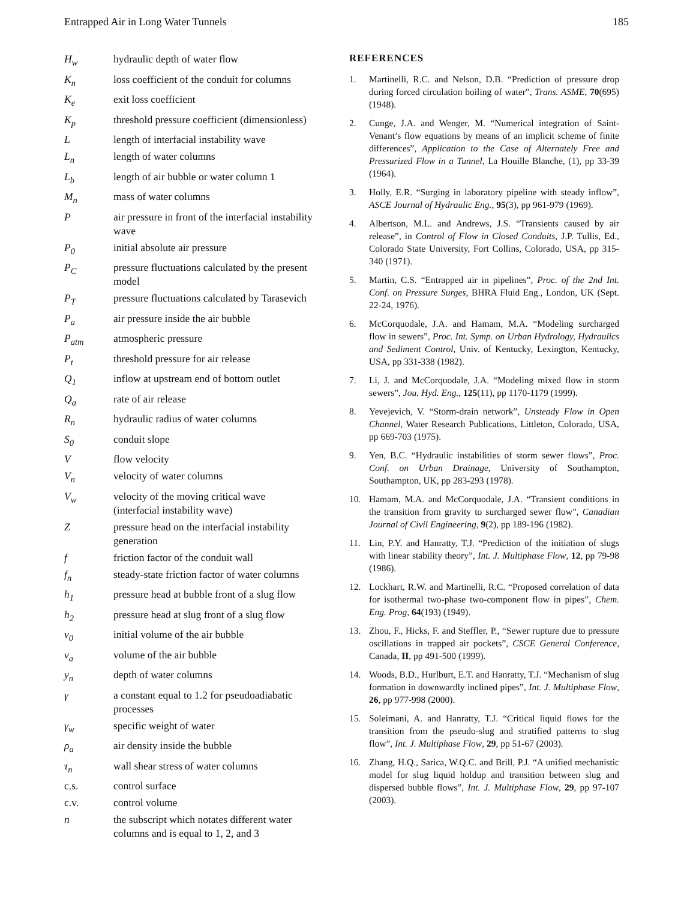Entrapped Air in Long Water Tunnels 185
H<sub>w</sub> hydraulic depth of water flow
K<sub>n</sub> loss coefficient of the conduit for columns
K<sub>e</sub> exit loss coefficient
K<sub>p</sub> threshold pressure coefficient (dimensionless)
L length of interfacial instability wave
L<sub>n</sub> length of water columns
L<sub>b</sub> length of air bubble or water column 1
M<sub>n</sub> mass of water columns
P air pressure in front of the interfacial instability wave
P<sub>0</sub> initial absolute air pressure
P<sub>C</sub> pressure fluctuations calculated by the present model
P<sub>T</sub> pressure fluctuations calculated by Tarasevich
P<sub>a</sub> air pressure inside the air bubble
P<sub>atm</sub> atmospheric pressure
P<sub>t</sub> threshold pressure for air release
Q<sub>1</sub> inflow at upstream end of bottom outlet
Q<sub>a</sub> rate of air release
R<sub>n</sub> hydraulic radius of water columns
S<sub>0</sub> conduit slope
V flow velocity
V<sub>n</sub> velocity of water columns
V<sub>w</sub> velocity of the moving critical wave (interfacial instability wave)
Z pressure head on the interfacial instability generation
f friction factor of the conduit wall
f<sub>n</sub> steady-state friction factor of water columns
h<sub>1</sub> pressure head at bubble front of a slug flow
h<sub>2</sub> pressure head at slug front of a slug flow
v<sub>0</sub> initial volume of the air bubble
v<sub>a</sub> volume of the air bubble
y<sub>n</sub> depth of water columns
γ a constant equal to 1.2 for pseudoadiabatic processes
γ<sub>w</sub> specific weight of water
ρ<sub>a</sub> air density inside the bubble
τ<sub>n</sub> wall shear stress of water columns
c.s. control surface
c.v. control volume
n the subscript which notates different water columns and is equal to 1, 2, and 3
REFERENCES
1. Martinelli, R.C. and Nelson, D.B. “Prediction of pressure drop during forced circulation boiling of water”, Trans. ASME, 70(695) (1948).
2. Cunge, J.A. and Wenger, M. “Numerical integration of Saint-Venant’s flow equations by means of an implicit scheme of finite differences”, Application to the Case of Alternately Free and Pressurized Flow in a Tunnel, La Houille Blanche, (1), pp 33-39 (1964).
3. Holly, E.R. “Surging in laboratory pipeline with steady inflow”, ASCE Journal of Hydraulic Eng., 95(3), pp 961-979 (1969).
4. Albertson, M.L. and Andrews, J.S. “Transients caused by air release”, in Control of Flow in Closed Conduits, J.P. Tullis, Ed., Colorado State University, Fort Collins, Colorado, USA, pp 315-340 (1971).
5. Martin, C.S. “Entrapped air in pipelines”, Proc. of the 2nd Int. Conf. on Pressure Surges, BHRA Fluid Eng., London, UK (Sept. 22-24, 1976).
6. McCorquodale, J.A. and Hamam, M.A. “Modeling surcharged flow in sewers”, Proc. Int. Symp. on Urban Hydrology, Hydraulics and Sediment Control, Univ. of Kentucky, Lexington, Kentucky, USA, pp 331-338 (1982).
7. Li, J. and McCorquodale, J.A. “Modeling mixed flow in storm sewers”, Jou. Hyd. Eng., 125(11), pp 1170-1179 (1999).
8. Yevejevich, V. “Storm-drain network”, Unsteady Flow in Open Channel, Water Research Publications, Littleton, Colorado, USA, pp 669-703 (1975).
9. Yen, B.C. “Hydraulic instabilities of storm sewer flows”, Proc. Conf. on Urban Drainage, University of Southampton, Southampton, UK, pp 283-293 (1978).
10. Hamam, M.A. and McCorquodale, J.A. “Transient conditions in the transition from gravity to surcharged sewer flow”, Canadian Journal of Civil Engineering, 9(2), pp 189-196 (1982).
11. Lin, P.Y. and Hanratty, T.J. “Prediction of the initiation of slugs with linear stability theory”, Int. J. Multiphase Flow, 12, pp 79-98 (1986).
12. Lockhart, R.W. and Martinelli, R.C. “Proposed correlation of data for isothermal two-phase two-component flow in pipes”, Chem. Eng. Prog, 64(193) (1949).
13. Zhou, F., Hicks, F. and Steffler, P., “Sewer rupture due to pressure oscillations in trapped air pockets”, CSCE General Conference, Canada, II, pp 491-500 (1999).
14. Woods, B.D., Hurlburt, E.T. and Hanratty, T.J. “Mechanism of slug formation in downwardly inclined pipes”, Int. J. Multiphase Flow, 26, pp 977-998 (2000).
15. Soleimani, A. and Hanratty, T.J. “Critical liquid flows for the transition from the pseudo-slug and stratified patterns to slug flow”, Int. J. Multiphase Flow, 29, pp 51-67 (2003).
16. Zhang, H.Q., Sarica, W.Q.C. and Brill, P.J. “A unified mechanistic model for slug liquid holdup and transition between slug and dispersed bubble flows”, Int. J. Multiphase Flow, 29, pp 97-107 (2003).